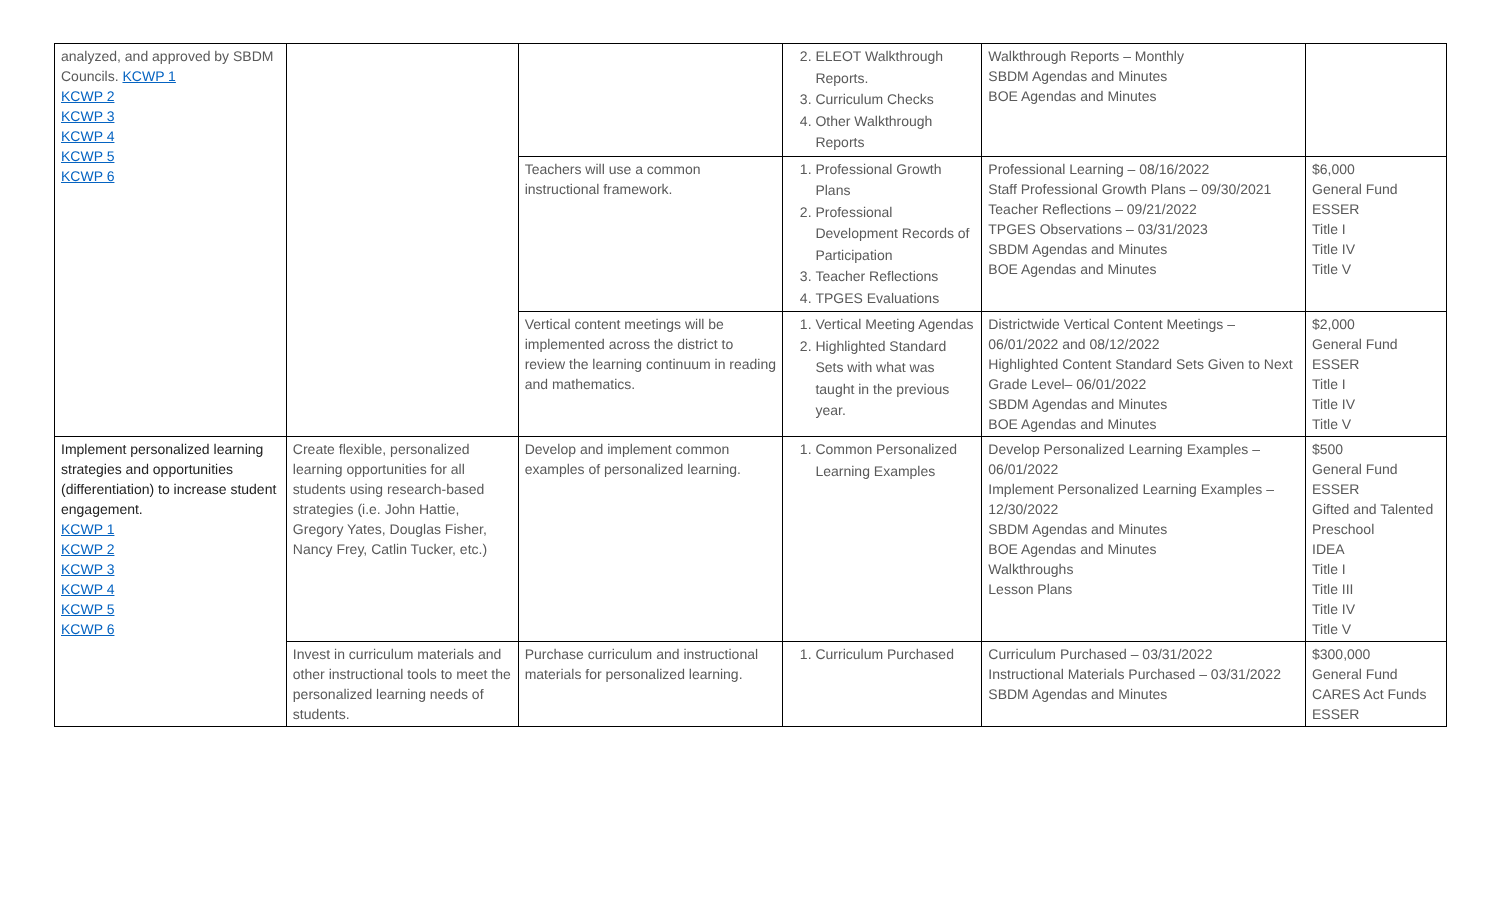| analyzed, and approved by SBDM Councils. KCWP 1 KCWP 2 KCWP 3 KCWP 4 KCWP 5 KCWP 6 | | | 2. ELEOT Walkthrough Reports. 3. Curriculum Checks 4. Other Walkthrough Reports | Walkthrough Reports – Monthly SBDM Agendas and Minutes BOE Agendas and Minutes | |
| | | Teachers will use a common instructional framework. | 1. Professional Growth Plans 2. Professional Development Records of Participation 3. Teacher Reflections 4. TPGES Evaluations | Professional Learning – 08/16/2022 Staff Professional Growth Plans – 09/30/2021 Teacher Reflections – 09/21/2022 TPGES Observations – 03/31/2023 SBDM Agendas and Minutes BOE Agendas and Minutes | $6,000 General Fund ESSER Title I Title IV Title V |
| | | Vertical content meetings will be implemented across the district to review the learning continuum in reading and mathematics. | 1. Vertical Meeting Agendas 2. Highlighted Standard Sets with what was taught in the previous year. | Districtwide Vertical Content Meetings – 06/01/2022 and 08/12/2022 Highlighted Content Standard Sets Given to Next Grade Level– 06/01/2022 SBDM Agendas and Minutes BOE Agendas and Minutes | $2,000 General Fund ESSER Title I Title IV Title V |
| Implement personalized learning strategies and opportunities (differentiation) to increase student engagement. KCWP 1 KCWP 2 KCWP 3 KCWP 4 KCWP 5 KCWP 6 | Create flexible, personalized learning opportunities for all students using research-based strategies (i.e. John Hattie, Gregory Yates, Douglas Fisher, Nancy Frey, Catlin Tucker, etc.) | Develop and implement common examples of personalized learning. | 1. Common Personalized Learning Examples | Develop Personalized Learning Examples – 06/01/2022 Implement Personalized Learning Examples – 12/30/2022 SBDM Agendas and Minutes BOE Agendas and Minutes Walkthroughs Lesson Plans | $500 General Fund ESSER Gifted and Talented Preschool IDEA Title I Title III Title IV Title V |
| | Invest in curriculum materials and other instructional tools to meet the personalized learning needs of students. | Purchase curriculum and instructional materials for personalized learning. | 1. Curriculum Purchased | Curriculum Purchased – 03/31/2022 Instructional Materials Purchased – 03/31/2022 SBDM Agendas and Minutes | $300,000 General Fund CARES Act Funds ESSER |